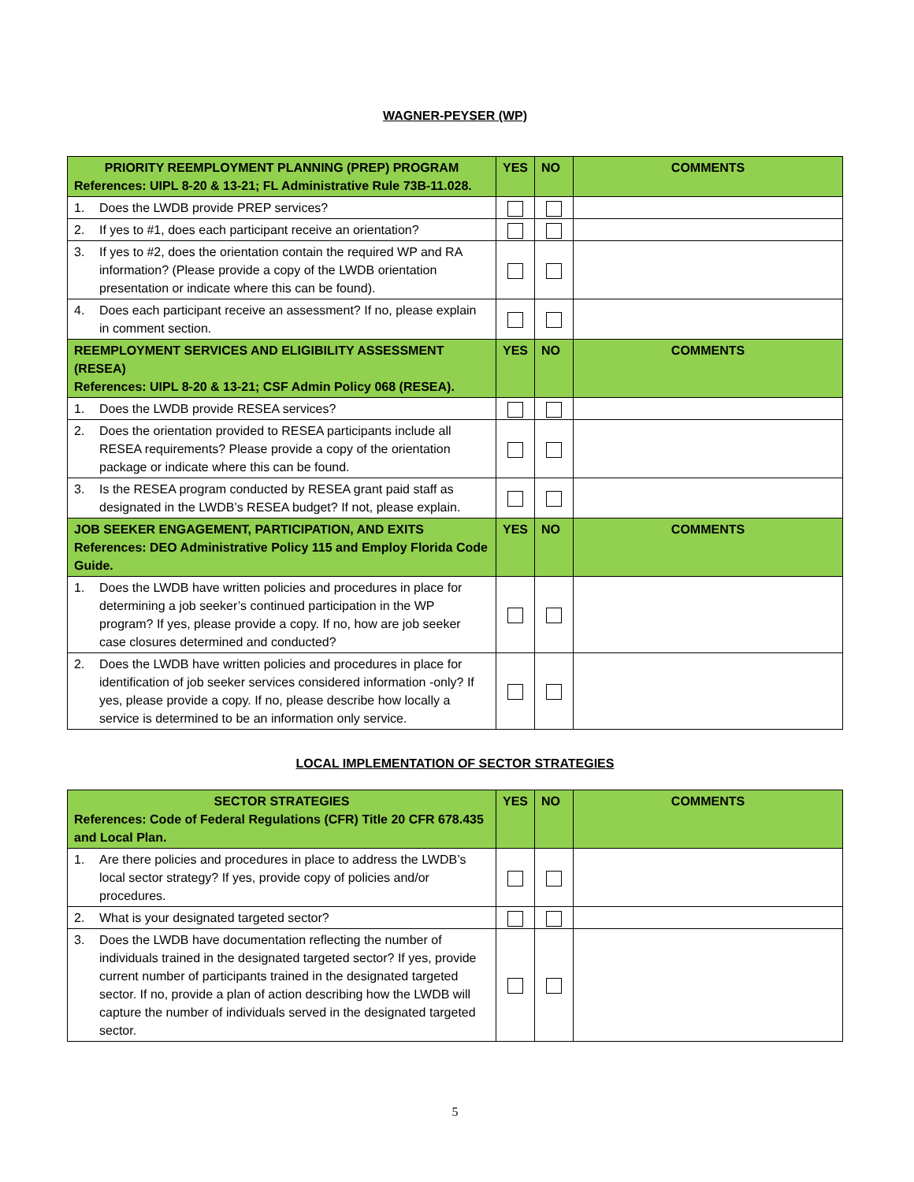WAGNER-PEYSER (WP)
| PRIORITY REEMPLOYMENT PLANNING (PREP) PROGRAM References: UIPL 8-20 & 13-21; FL Administrative Rule 73B-11.028. | YES | NO | COMMENTS |
| --- | --- | --- | --- |
| 1. Does the LWDB provide PREP services? | | | |
| 2. If yes to #1, does each participant receive an orientation? | | | |
| 3. If yes to #2, does the orientation contain the required WP and RA information? (Please provide a copy of the LWDB orientation presentation or indicate where this can be found). | | | |
| 4. Does each participant receive an assessment? If no, please explain in comment section. | | | |
| REEMPLOYMENT SERVICES AND ELIGIBILITY ASSESSMENT (RESEA) References: UIPL 8-20 & 13-21; CSF Admin Policy 068 (RESEA). | YES | NO | COMMENTS |
| 1. Does the LWDB provide RESEA services? | | | |
| 2. Does the orientation provided to RESEA participants include all RESEA requirements? Please provide a copy of the orientation package or indicate where this can be found. | | | |
| 3. Is the RESEA program conducted by RESEA grant paid staff as designated in the LWDB’s RESEA budget? If not, please explain. | | | |
| JOB SEEKER ENGAGEMENT, PARTICIPATION, AND EXITS References: DEO Administrative Policy 115 and Employ Florida Code Guide. | YES | NO | COMMENTS |
| 1. Does the LWDB have written policies and procedures in place for determining a job seeker’s continued participation in the WP program? If yes, please provide a copy. If no, how are job seeker case closures determined and conducted? | | | |
| 2. Does the LWDB have written policies and procedures in place for identification of job seeker services considered information -only? If yes, please provide a copy. If no, please describe how locally a service is determined to be an information only service. | | | |
LOCAL IMPLEMENTATION OF SECTOR STRATEGIES
| SECTOR STRATEGIES References: Code of Federal Regulations (CFR) Title 20 CFR 678.435 and Local Plan. | YES | NO | COMMENTS |
| --- | --- | --- | --- |
| 1. Are there policies and procedures in place to address the LWDB’s local sector strategy? If yes, provide copy of policies and/or procedures. | | | |
| 2. What is your designated targeted sector? | | | |
| 3. Does the LWDB have documentation reflecting the number of individuals trained in the designated targeted sector? If yes, provide current number of participants trained in the designated targeted sector. If no, provide a plan of action describing how the LWDB will capture the number of individuals served in the designated targeted sector. | | | |
5